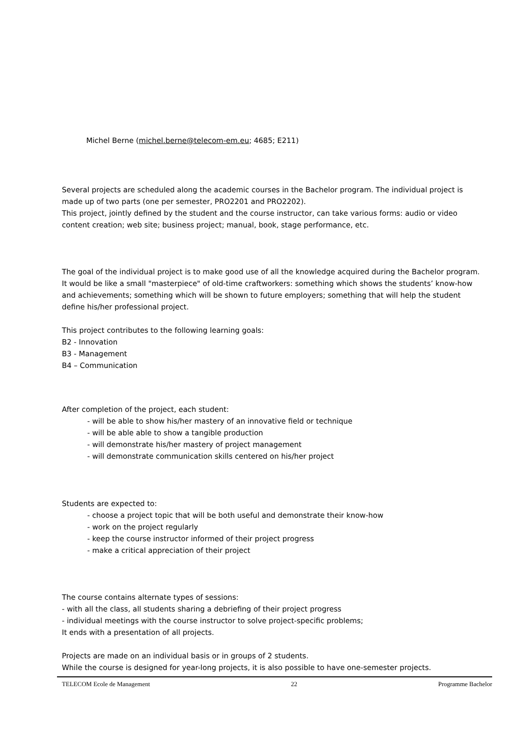Michel Berne (michel.berne@telecom-em.eu; 4685; E211)
Several projects are scheduled along the academic courses in the Bachelor program. The individual project is made up of two parts (one per semester, PRO2201 and PRO2202).
This project, jointly defined by the student and the course instructor, can take various forms: audio or video content creation; web site; business project; manual, book, stage performance, etc.
The goal of the individual project is to make good use of all the knowledge acquired during the Bachelor program. It would be like a small "masterpiece" of old-time craftworkers: something which shows the students’ know-how and achievements; something which will be shown to future employers; something that will help the student define his/her professional project.
This project contributes to the following learning goals:
B2 - Innovation
B3 - Management
B4 – Communication
After completion of the project, each student:
- will be able to show his/her mastery of an innovative field or technique
- will be able able to show a tangible production
- will demonstrate his/her mastery of project management
- will demonstrate communication skills centered on his/her project
Students are expected to:
- choose a project topic that will be both useful and demonstrate their know-how
- work on the project regularly
- keep the course instructor informed of their project progress
- make a critical appreciation of their project
The course contains alternate types of sessions:
- with all the class, all students sharing a debriefing of their project progress
- individual meetings with the course instructor to solve project-specific problems;
It ends with a presentation of all projects.
Projects are made on an individual basis or in groups of 2 students.
While the course is designed for year-long projects, it is also possible to have one-semester projects.
TELECOM Ecole de Management 22 Programme Bachelor